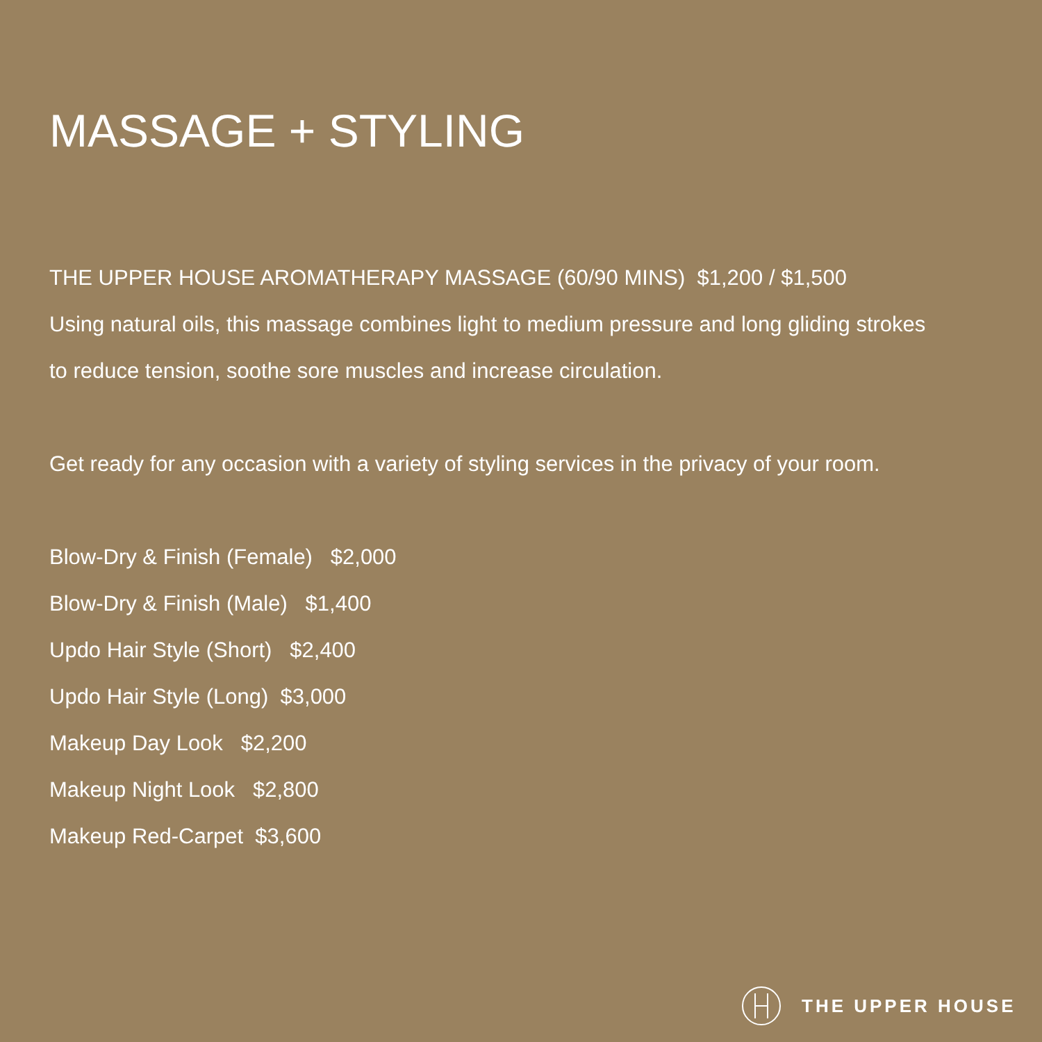MASSAGE + STYLING
THE UPPER HOUSE AROMATHERAPY MASSAGE (60/90 MINS) $1,200 / $1,500
Using natural oils, this massage combines light to medium pressure and long gliding strokes
to reduce tension, soothe sore muscles and increase circulation.
Get ready for any occasion with a variety of styling services in the privacy of your room.
Blow-Dry & Finish (Female) $2,000
Blow-Dry & Finish (Male) $1,400
Updo Hair Style (Short) $2,400
Updo Hair Style (Long) $3,000
Makeup Day Look $2,200
Makeup Night Look $2,800
Makeup Red-Carpet $3,600
THE UPPER HOUSE